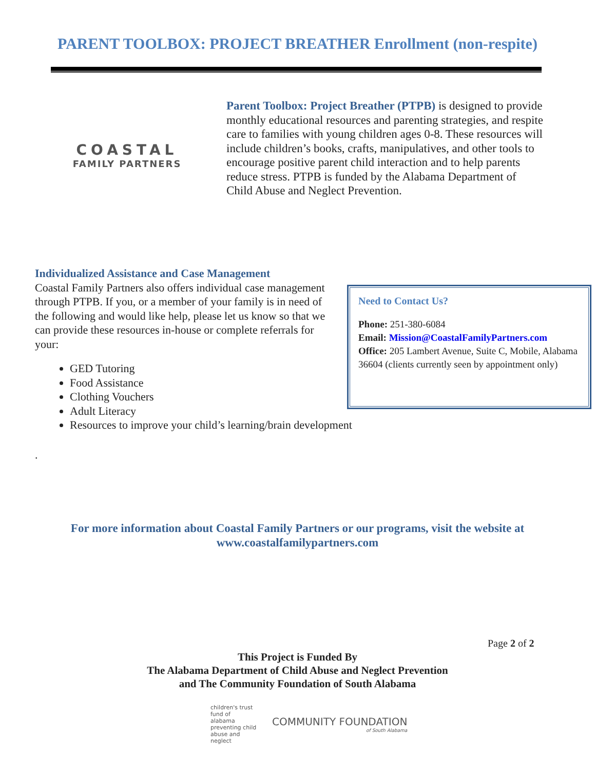PARENT TOOLBOX: PROJECT BREATHER Enrollment (non-respite)
COASTAL
FAMILY PARTNERS
Parent Toolbox: Project Breather (PTPB) is designed to provide monthly educational resources and parenting strategies, and respite care to families with young children ages 0-8. These resources will include children’s books, crafts, manipulatives, and other tools to encourage positive parent child interaction and to help parents reduce stress. PTPB is funded by the Alabama Department of Child Abuse and Neglect Prevention.
Individualized Assistance and Case Management
Coastal Family Partners also offers individual case management through PTPB. If you, or a member of your family is in need of the following and would like help, please let us know so that we can provide these resources in-house or complete referrals for your:
GED Tutoring
Food Assistance
Clothing Vouchers
Adult Literacy
Resources to improve your child’s learning/brain development
.
Need to Contact Us?
Phone: 251-380-6084
Email: Mission@CoastalFamilyPartners.com
Office: 205 Lambert Avenue, Suite C, Mobile, Alabama 36604 (clients currently seen by appointment only)
For more information about Coastal Family Partners or our programs, visit the website at
www.coastalfamilypartners.com
Page 2 of 2
This Project is Funded By
The Alabama Department of Child Abuse and Neglect Prevention
and The Community Foundation of South Alabama
children's trust fund of alabama
preventing child abuse and neglect
COMMUNITY FOUNDATION
of South Alabama